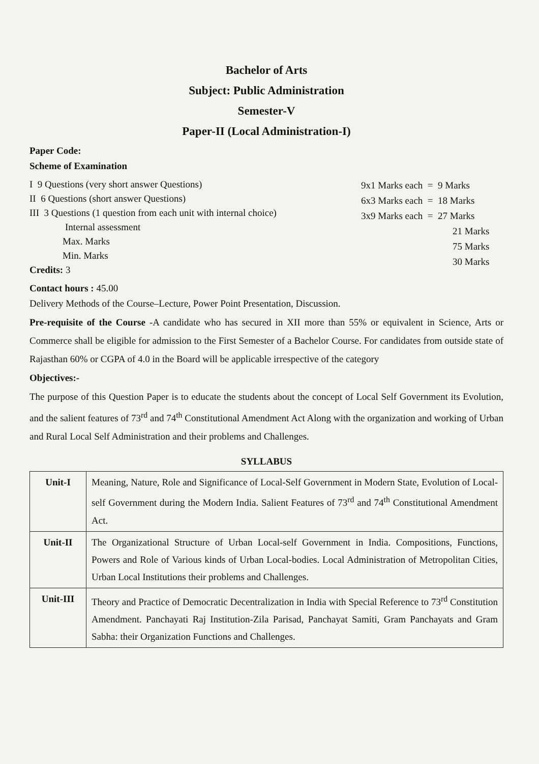Bachelor of Arts
Subject: Public Administration
Semester-V
Paper-II (Local Administration-I)
Paper Code:
Scheme of Examination
I 9 Questions (very short answer Questions)
II 6 Questions (short answer Questions)
III 3 Questions (1 question from each unit with internal choice)
Internal assessment
Max. Marks
Min. Marks
Credits: 3
9x1 Marks each = 9 Marks
6x3 Marks each = 18 Marks
3x9 Marks each = 27 Marks
21 Marks
75 Marks
30 Marks
Contact hours : 45.00
Delivery Methods of the Course–Lecture, Power Point Presentation, Discussion.
Pre-requisite of the Course -A candidate who has secured in XII more than 55% or equivalent in Science, Arts or Commerce shall be eligible for admission to the First Semester of a Bachelor Course. For candidates from outside state of Rajasthan 60% or CGPA of 4.0 in the Board will be applicable irrespective of the category
Objectives:-
The purpose of this Question Paper is to educate the students about the concept of Local Self Government its Evolution, and the salient features of 73<sup>rd</sup> and 74<sup>th</sup> Constitutional Amendment Act Along with the organization and working of Urban and Rural Local Self Administration and their problems and Challenges.
SYLLABUS
| Unit-I | Meaning, Nature, Role and Significance of Local-Self Government in Modern State, Evolution of Local-self Government during the Modern India. Salient Features of 73<sup>rd</sup> and 74<sup>th</sup> Constitutional Amendment Act. |
| Unit-II | The Organizational Structure of Urban Local-self Government in India. Compositions, Functions, Powers and Role of Various kinds of Urban Local-bodies. Local Administration of Metropolitan Cities, Urban Local Institutions their problems and Challenges. |
| Unit-III | Theory and Practice of Democratic Decentralization in India with Special Reference to 73<sup>rd</sup> Constitution Amendment. Panchayati Raj Institution-Zila Parisad, Panchayat Samiti, Gram Panchayats and Gram Sabha: their Organization Functions and Challenges. |